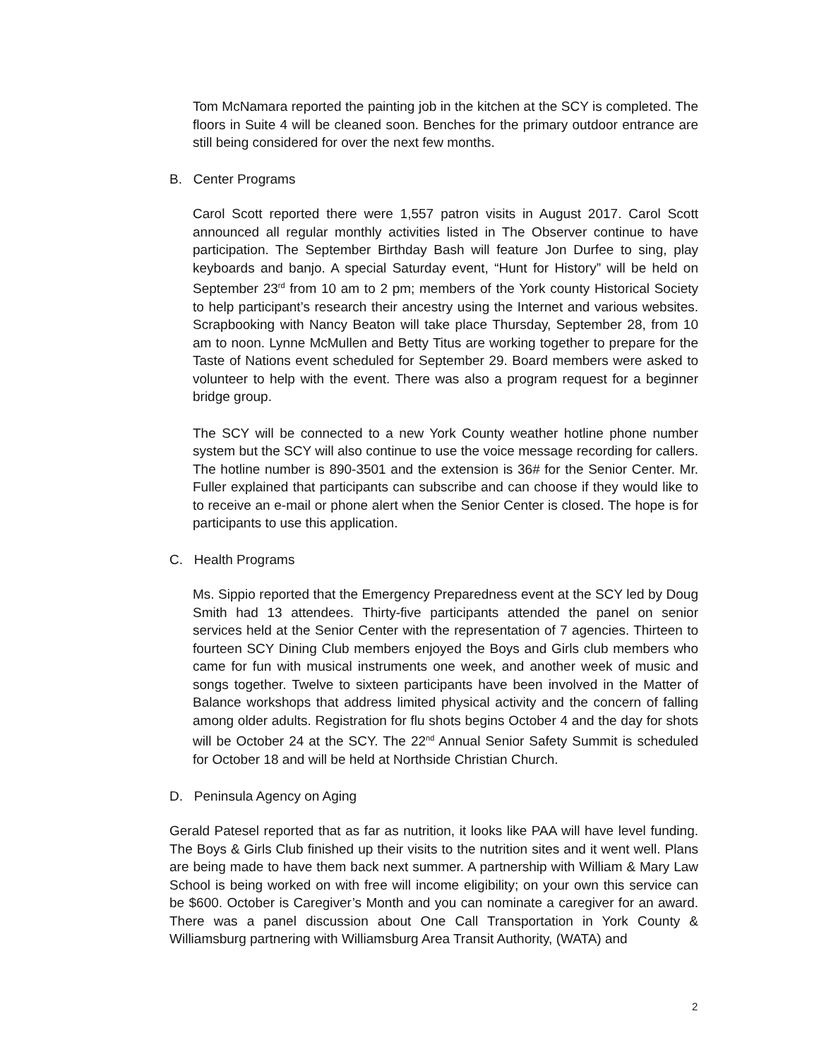Tom McNamara reported the painting job in the kitchen at the SCY is completed. The floors in Suite 4 will be cleaned soon. Benches for the primary outdoor entrance are still being considered for over the next few months.
B. Center Programs
Carol Scott reported there were 1,557 patron visits in August 2017. Carol Scott announced all regular monthly activities listed in The Observer continue to have participation. The September Birthday Bash will feature Jon Durfee to sing, play keyboards and banjo. A special Saturday event, “Hunt for History” will be held on September 23<sup>rd</sup> from 10 am to 2 pm; members of the York county Historical Society to help participant’s research their ancestry using the Internet and various websites. Scrapbooking with Nancy Beaton will take place Thursday, September 28, from 10 am to noon. Lynne McMullen and Betty Titus are working together to prepare for the Taste of Nations event scheduled for September 29. Board members were asked to volunteer to help with the event. There was also a program request for a beginner bridge group.
The SCY will be connected to a new York County weather hotline phone number system but the SCY will also continue to use the voice message recording for callers. The hotline number is 890-3501 and the extension is 36# for the Senior Center. Mr. Fuller explained that participants can subscribe and can choose if they would like to to receive an e-mail or phone alert when the Senior Center is closed. The hope is for participants to use this application.
C. Health Programs
Ms. Sippio reported that the Emergency Preparedness event at the SCY led by Doug Smith had 13 attendees. Thirty-five participants attended the panel on senior services held at the Senior Center with the representation of 7 agencies. Thirteen to fourteen SCY Dining Club members enjoyed the Boys and Girls club members who came for fun with musical instruments one week, and another week of music and songs together. Twelve to sixteen participants have been involved in the Matter of Balance workshops that address limited physical activity and the concern of falling among older adults. Registration for flu shots begins October 4 and the day for shots will be October 24 at the SCY. The 22<sup>nd</sup> Annual Senior Safety Summit is scheduled for October 18 and will be held at Northside Christian Church.
D. Peninsula Agency on Aging
Gerald Patesel reported that as far as nutrition, it looks like PAA will have level funding. The Boys & Girls Club finished up their visits to the nutrition sites and it went well. Plans are being made to have them back next summer. A partnership with William & Mary Law School is being worked on with free will income eligibility; on your own this service can be $600. October is Caregiver’s Month and you can nominate a caregiver for an award. There was a panel discussion about One Call Transportation in York County & Williamsburg partnering with Williamsburg Area Transit Authority, (WATA) and
2